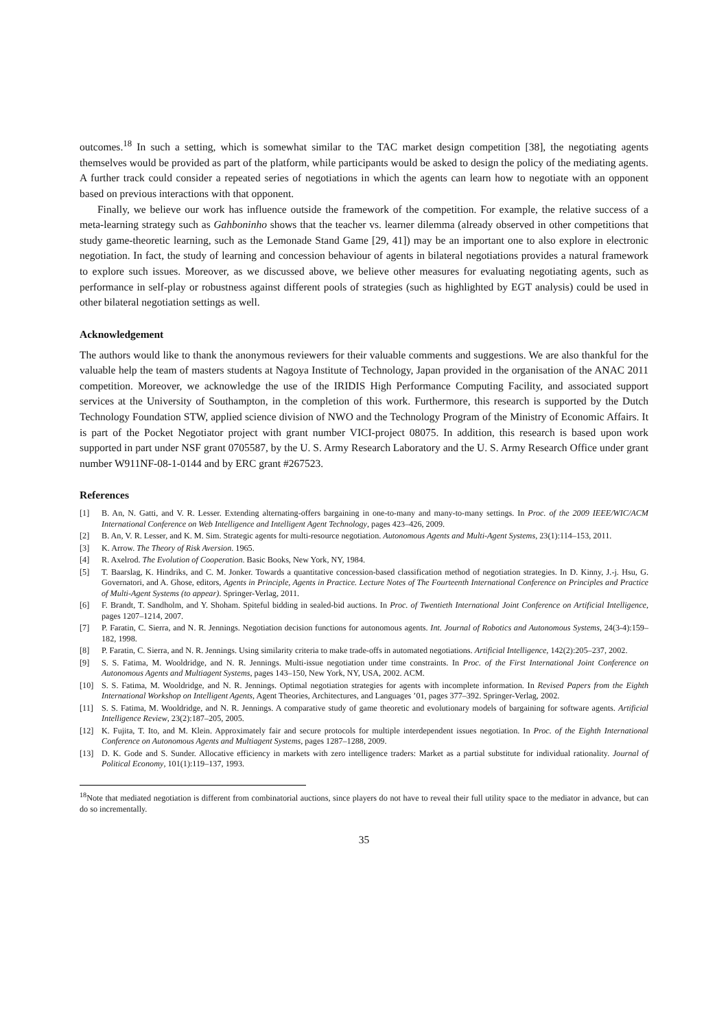outcomes.<sup>18</sup> In such a setting, which is somewhat similar to the TAC market design competition [38], the negotiating agents themselves would be provided as part of the platform, while participants would be asked to design the policy of the mediating agents. A further track could consider a repeated series of negotiations in which the agents can learn how to negotiate with an opponent based on previous interactions with that opponent.
Finally, we believe our work has influence outside the framework of the competition. For example, the relative success of a meta-learning strategy such as Gahboninho shows that the teacher vs. learner dilemma (already observed in other competitions that study game-theoretic learning, such as the Lemonade Stand Game [29, 41]) may be an important one to also explore in electronic negotiation. In fact, the study of learning and concession behaviour of agents in bilateral negotiations provides a natural framework to explore such issues. Moreover, as we discussed above, we believe other measures for evaluating negotiating agents, such as performance in self-play or robustness against different pools of strategies (such as highlighted by EGT analysis) could be used in other bilateral negotiation settings as well.
Acknowledgement
The authors would like to thank the anonymous reviewers for their valuable comments and suggestions. We are also thankful for the valuable help the team of masters students at Nagoya Institute of Technology, Japan provided in the organisation of the ANAC 2011 competition. Moreover, we acknowledge the use of the IRIDIS High Performance Computing Facility, and associated support services at the University of Southampton, in the completion of this work. Furthermore, this research is supported by the Dutch Technology Foundation STW, applied science division of NWO and the Technology Program of the Ministry of Economic Affairs. It is part of the Pocket Negotiator project with grant number VICI-project 08075. In addition, this research is based upon work supported in part under NSF grant 0705587, by the U. S. Army Research Laboratory and the U. S. Army Research Office under grant number W911NF-08-1-0144 and by ERC grant #267523.
References
[1] B. An, N. Gatti, and V. R. Lesser. Extending alternating-offers bargaining in one-to-many and many-to-many settings. In Proc. of the 2009 IEEE/WIC/ACM International Conference on Web Intelligence and Intelligent Agent Technology, pages 423–426, 2009.
[2] B. An, V. R. Lesser, and K. M. Sim. Strategic agents for multi-resource negotiation. Autonomous Agents and Multi-Agent Systems, 23(1):114–153, 2011.
[3] K. Arrow. The Theory of Risk Aversion. 1965.
[4] R. Axelrod. The Evolution of Cooperation. Basic Books, New York, NY, 1984.
[5] T. Baarslag, K. Hindriks, and C. M. Jonker. Towards a quantitative concession-based classification method of negotiation strategies. In D. Kinny, J.-j. Hsu, G. Governatori, and A. Ghose, editors, Agents in Principle, Agents in Practice. Lecture Notes of The Fourteenth International Conference on Principles and Practice of Multi-Agent Systems (to appear). Springer-Verlag, 2011.
[6] F. Brandt, T. Sandholm, and Y. Shoham. Spiteful bidding in sealed-bid auctions. In Proc. of Twentieth International Joint Conference on Artificial Intelligence, pages 1207–1214, 2007.
[7] P. Faratin, C. Sierra, and N. R. Jennings. Negotiation decision functions for autonomous agents. Int. Journal of Robotics and Autonomous Systems, 24(3-4):159–182, 1998.
[8] P. Faratin, C. Sierra, and N. R. Jennings. Using similarity criteria to make trade-offs in automated negotiations. Artificial Intelligence, 142(2):205–237, 2002.
[9] S. S. Fatima, M. Wooldridge, and N. R. Jennings. Multi-issue negotiation under time constraints. In Proc. of the First International Joint Conference on Autonomous Agents and Multiagent Systems, pages 143–150, New York, NY, USA, 2002. ACM.
[10] S. S. Fatima, M. Wooldridge, and N. R. Jennings. Optimal negotiation strategies for agents with incomplete information. In Revised Papers from the Eighth International Workshop on Intelligent Agents, Agent Theories, Architectures, and Languages ’01, pages 377–392. Springer-Verlag, 2002.
[11] S. S. Fatima, M. Wooldridge, and N. R. Jennings. A comparative study of game theoretic and evolutionary models of bargaining for software agents. Artificial Intelligence Review, 23(2):187–205, 2005.
[12] K. Fujita, T. Ito, and M. Klein. Approximately fair and secure protocols for multiple interdependent issues negotiation. In Proc. of the Eighth International Conference on Autonomous Agents and Multiagent Systems, pages 1287–1288, 2009.
[13] D. K. Gode and S. Sunder. Allocative efficiency in markets with zero intelligence traders: Market as a partial substitute for individual rationality. Journal of Political Economy, 101(1):119–137, 1993.
<sup>18</sup> Note that mediated negotiation is different from combinatorial auctions, since players do not have to reveal their full utility space to the mediator in advance, but can do so incrementally.
35